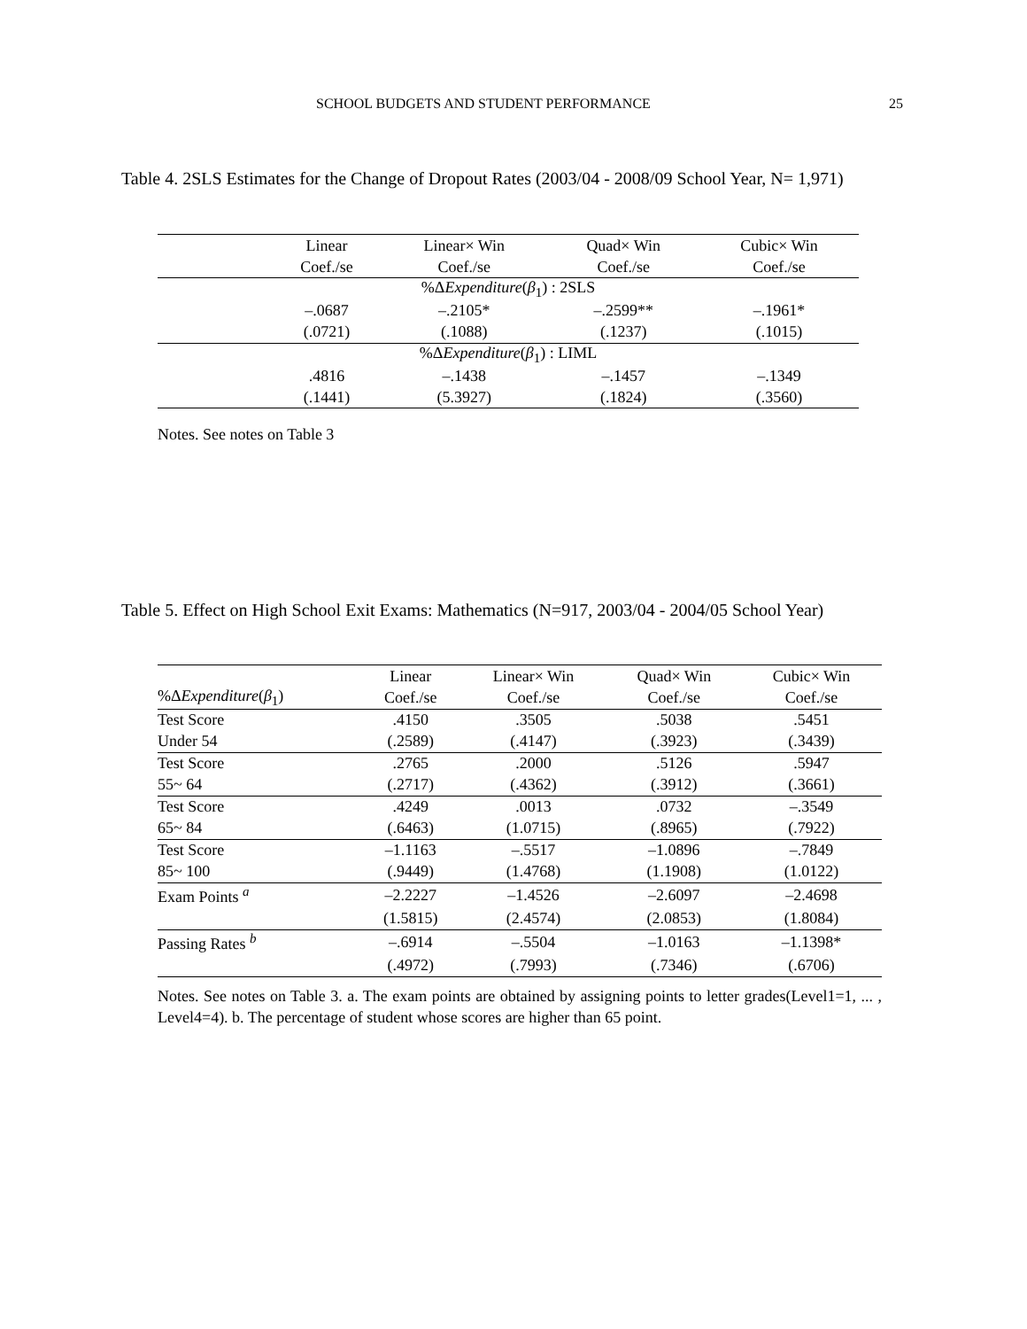SCHOOL BUDGETS AND STUDENT PERFORMANCE 25
Table 4. 2SLS Estimates for the Change of Dropout Rates (2003/04 - 2008/09 School Year, N= 1,971)
| | Linear | Linear× Win | Quad× Win | Cubic× Win |
| | Coef./se | Coef./se | Coef./se | Coef./se |
| %Δ Expenditure ( β<sub>1</sub>) : 2SLS | | | | |
| | –.0687 | –.2105* | –.2599** | –.1961* |
| | (.0721) | (.1088) | (.1237) | (.1015) |
| %Δ Expenditure ( β<sub>1</sub>) : LIML | | | | |
| | .4816 | –.1438 | –.1457 | –.1349 |
| | (.1441) | (5.3927) | (.1824) | (.3560) |
Notes. See notes on Table 3
Table 5. Effect on High School Exit Exams: Mathematics (N=917, 2003/04 - 2004/05 School Year)
| | Linear | Linear× Win | Quad× Win | Cubic× Win |
| %Δ Expenditure ( β<sub>1</sub>) | Coef./se | Coef./se | Coef./se | Coef./se |
| Test Score | .4150 | .3505 | .5038 | .5451 |
| Under 54 | (.2589) | (.4147) | (.3923) | (.3439) |
| Test Score | .2765 | .2000 | .5126 | .5947 |
| 55~ 64 | (.2717) | (.4362) | (.3912) | (.3661) |
| Test Score | .4249 | .0013 | .0732 | –.3549 |
| 65~ 84 | (.6463) | (1.0715) | (.8965) | (.7922) |
| Test Score | –1.1163 | –.5517 | –1.0896 | –.7849 |
| 85~ 100 | (.9449) | (1.4768) | (1.1908) | (1.0122) |
| Exam Points <sup>a</sup> | –2.2227 | –1.4526 | –2.6097 | –2.4698 |
| | (1.5815) | (2.4574) | (2.0853) | (1.8084) |
| Passing Rates <sup>b</sup> | –.6914 | –.5504 | –1.0163 | –1.1398* |
| | (.4972) | (.7993) | (.7346) | (.6706) |
Notes. See notes on Table 3. a. The exam points are obtained by assigning points to letter grades(Level1=1, ... , Level4=4). b. The percentage of student whose scores are higher than 65 point.